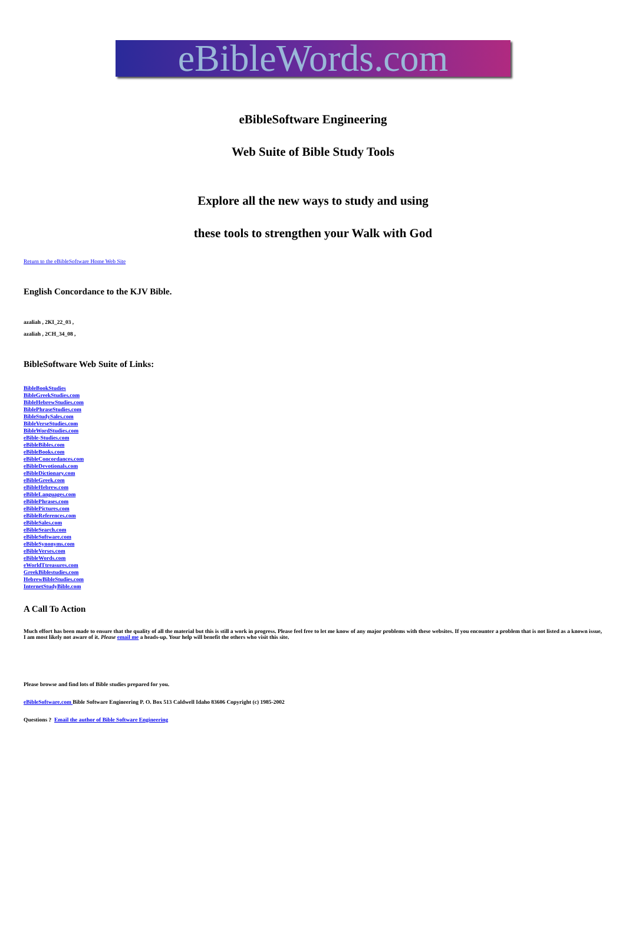eBibleWords.com
eBibleSoftware Engineering
Web Suite of Bible Study Tools
Explore all the new ways to study and using
these tools to strengthen your Walk with God
Return to the eBibleSoftware Home Web Site
English Concordance to the KJV Bible.
azaliah , 2KI_22_03 ,
azaliah , 2CH_34_08 ,
BibleSoftware Web Suite of Links:
BibleBookStudies
BibleGreekStudies.com
BibleHebrewStudies.com
BiblePhraseStudies.com
BibleStudySales.com
BibleVerseStudies.com
BibleWordStudies.com
eBible-Studies.com
eBibleBibles.com
eBibleBooks.com
eBibleConcordances.com
eBibleDevotionals.com
eBibleDictionary.com
eBibleGreek.com
eBibleHebrew.com
eBibleLanguages.com
eBiblePhrases.com
eBiblePictures.com
eBibleReferences.com
eBibleSales.com
eBibleSearch.com
eBibleSoftware.com
eBibleSynonyms.com
eBibleVerses.com
eBibleWords.com
eWorldTtreasures.com
GreekBiblestudies.com
HebrewBibleStudies.com
InternetStudyBible.com
A Call To Action
Much effort has been made to ensure that the quality of all the material but this is still a work in progress. Please feel free to let me know of any major problems with these websites. If you encounter a problem that is not listed as a known issue, I am most likely not aware of it. Please email me a heads-up. Your help will benefit the others who visit this site.
Please browse and find lots of Bible studies prepared for you.
eBibleSoftware.com Bible Software Engineering P. O. Box 513 Caldwell Idaho 83606 Copyright (c) 1985-2002
Questions ? Email the author of Bible Software Engineering